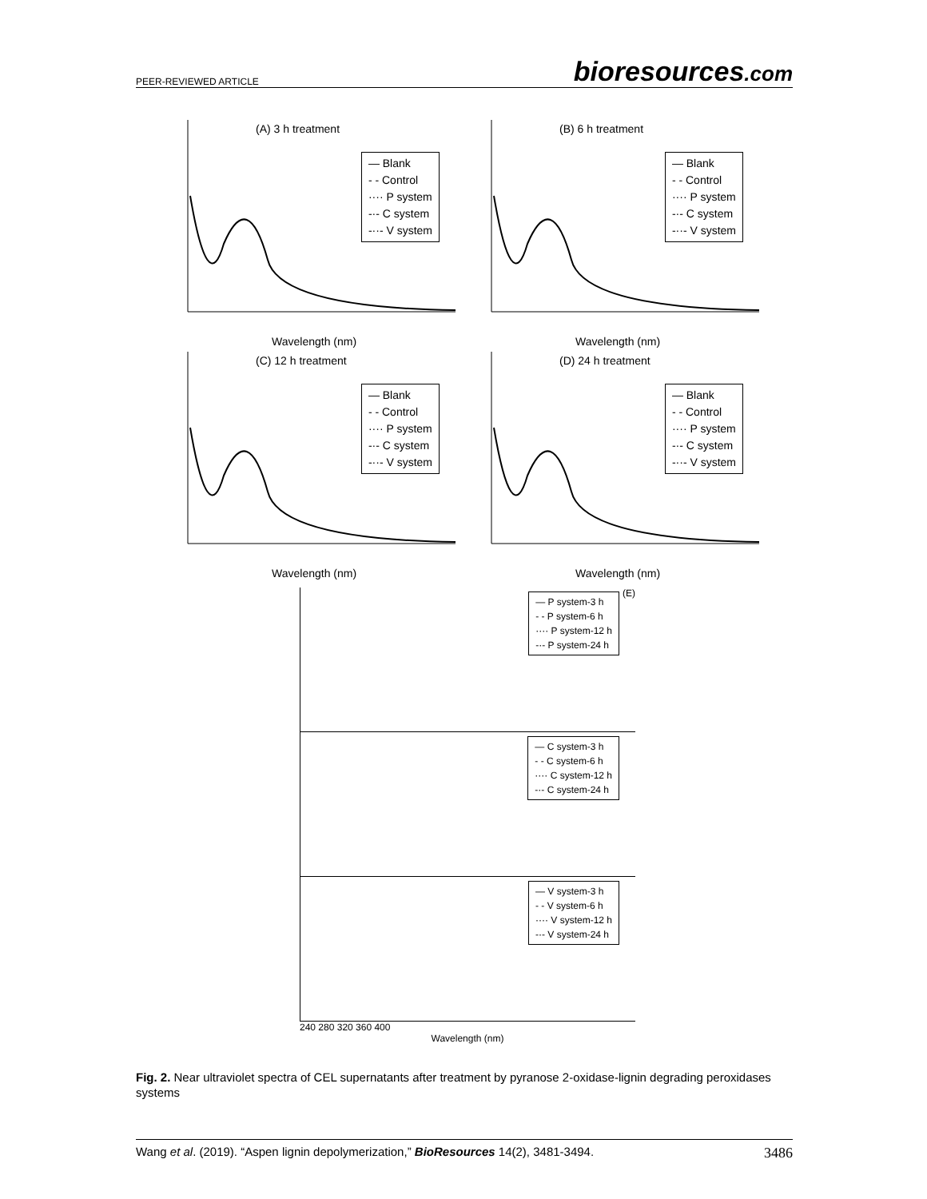PEER-REVIEWED ARTICLE bioresources.com
(A) 3 h treatment
— Blank
- - Control
···· P system
-·- C system
-··- V system
Wavelength (nm)
(B) 6 h treatment
— Blank
- - Control
···· P system
-·- C system
-··- V system
Wavelength (nm)
(C) 12 h treatment
— Blank
- - Control
···· P system
-·- C system
-··- V system
Wavelength (nm)
(D) 24 h treatment
— Blank
- - Control
···· P system
-·- C system
-··- V system
Wavelength (nm)
(E)
— P system-3 h
- - P system-6 h
···· P system-12 h
-·- P system-24 h
— C system-3 h
- - C system-6 h
···· C system-12 h
-·- C system-24 h
— V system-3 h
- - V system-6 h
···· V system-12 h
-·- V system-24 h
240 280 320 360 400
Wavelength (nm)
Fig. 2. Near ultraviolet spectra of CEL supernatants after treatment by pyranose 2-oxidase-lignin degrading peroxidases systems
Wang et al. (2019). “Aspen lignin depolymerization,” BioResources 14(2), 3481-3494. 3486